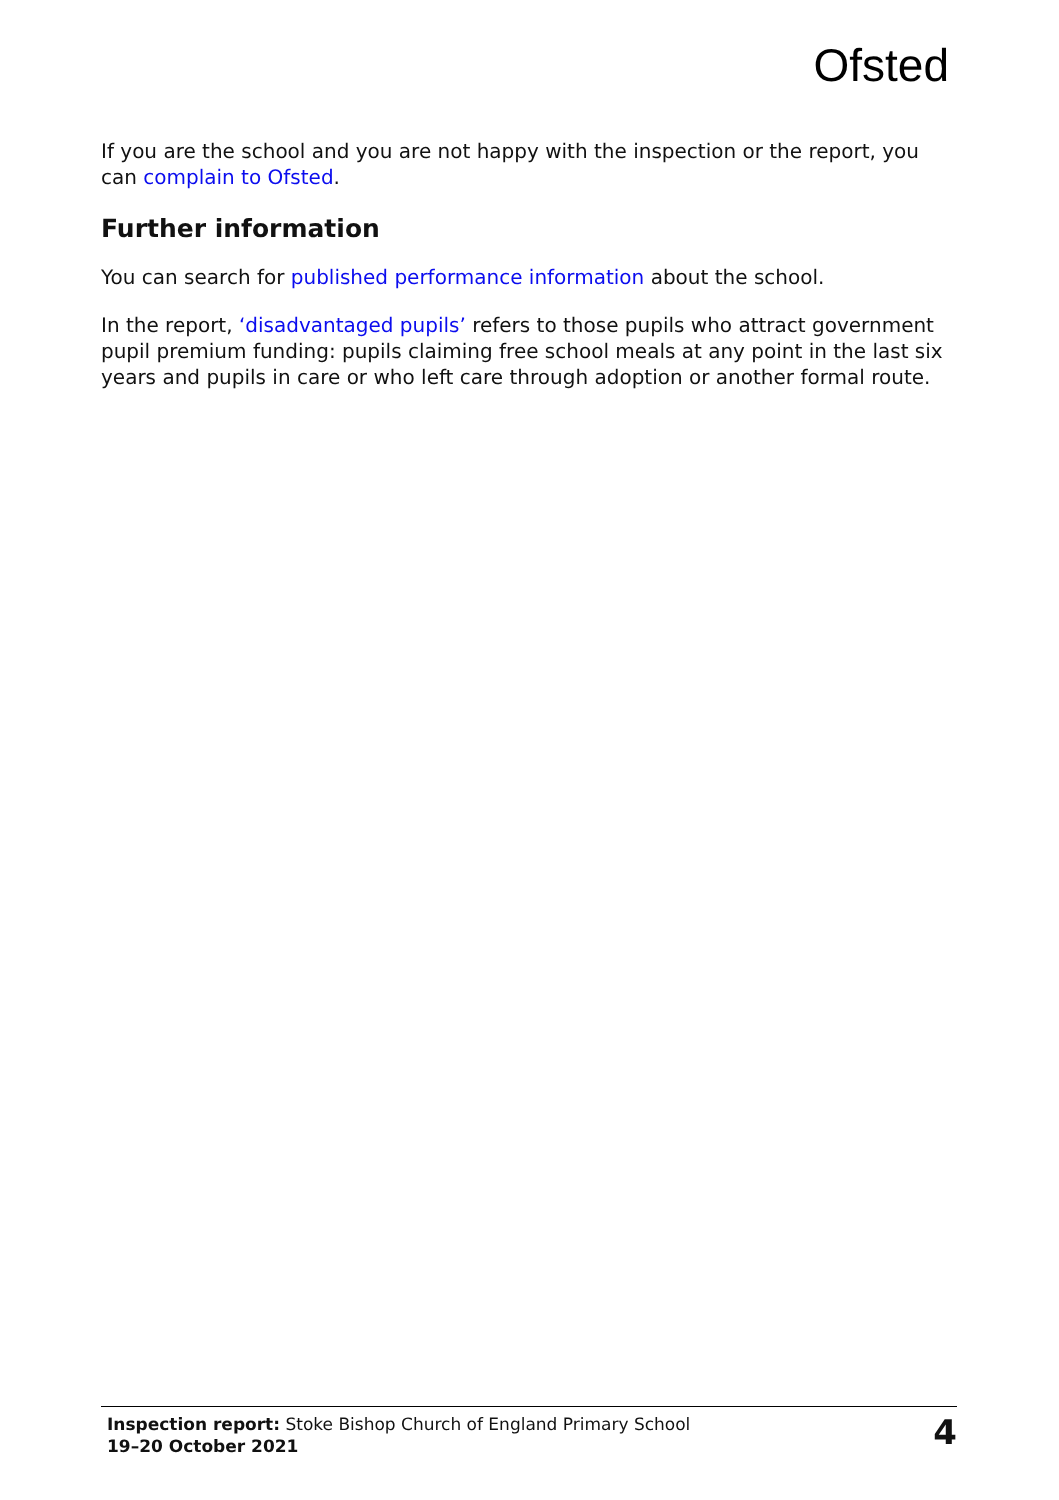Ofsted
If you are the school and you are not happy with the inspection or the report, you can complain to Ofsted.
Further information
You can search for published performance information about the school.
In the report, ‘disadvantaged pupils’ refers to those pupils who attract government pupil premium funding: pupils claiming free school meals at any point in the last six years and pupils in care or who left care through adoption or another formal route.
Inspection report: Stoke Bishop Church of England Primary School
19–20 October 2021
4